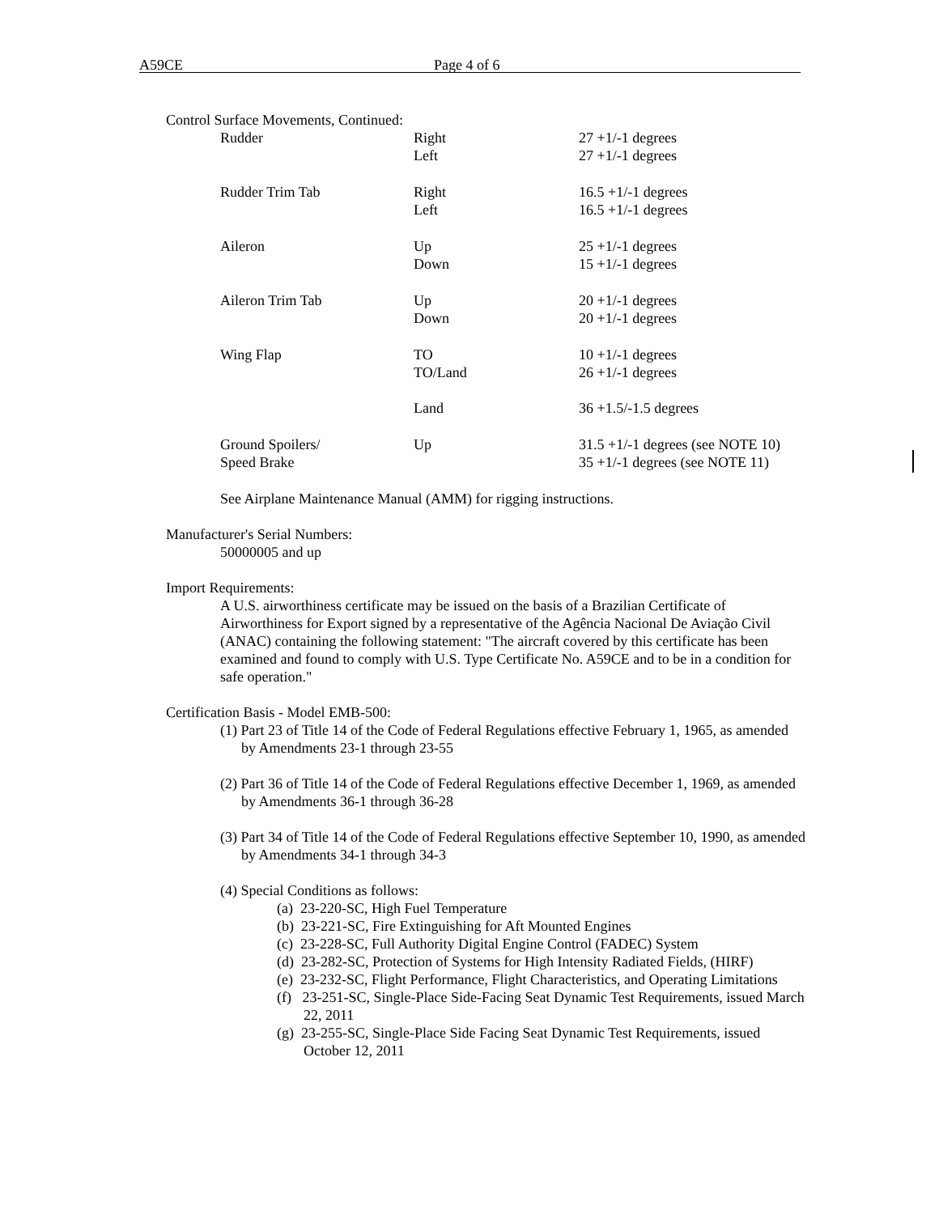A59CE Page 4 of 6
Control Surface Movements, Continued:
| Rudder | Right | 27 +1/-1 degrees |
| | Left | 27 +1/-1 degrees |
| Rudder Trim Tab | Right | 16.5 +1/-1 degrees |
| | Left | 16.5 +1/-1 degrees |
| Aileron | Up | 25 +1/-1 degrees |
| | Down | 15 +1/-1 degrees |
| Aileron Trim Tab | Up | 20 +1/-1 degrees |
| | Down | 20 +1/-1 degrees |
| Wing Flap | TO | 10 +1/-1 degrees |
| | TO/Land | 26 +1/-1 degrees |
| | Land | 36 +1.5/-1.5 degrees |
| Ground Spoilers/ | Up | 31.5 +1/-1 degrees (see NOTE 10) |
| Speed Brake | | 35 +1/-1 degrees (see NOTE 11) |
See Airplane Maintenance Manual (AMM) for rigging instructions.
Manufacturer's Serial Numbers:
50000005 and up
Import Requirements:
A U.S. airworthiness certificate may be issued on the basis of a Brazilian Certificate of Airworthiness for Export signed by a representative of the Agência Nacional De Aviação Civil (ANAC) containing the following statement: "The aircraft covered by this certificate has been examined and found to comply with U.S. Type Certificate No. A59CE and to be in a condition for safe operation."
Certification Basis - Model EMB-500:
(1) Part 23 of Title 14 of the Code of Federal Regulations effective February 1, 1965, as amended by Amendments 23-1 through 23-55
(2) Part 36 of Title 14 of the Code of Federal Regulations effective December 1, 1969, as amended by Amendments 36-1 through 36-28
(3) Part 34 of Title 14 of the Code of Federal Regulations effective September 10, 1990, as amended by Amendments 34-1 through 34-3
(4) Special Conditions as follows:
(a) 23-220-SC, High Fuel Temperature
(b) 23-221-SC, Fire Extinguishing for Aft Mounted Engines
(c) 23-228-SC, Full Authority Digital Engine Control (FADEC) System
(d) 23-282-SC, Protection of Systems for High Intensity Radiated Fields, (HIRF)
(e) 23-232-SC, Flight Performance, Flight Characteristics, and Operating Limitations
(f) 23-251-SC, Single-Place Side-Facing Seat Dynamic Test Requirements, issued March 22, 2011
(g) 23-255-SC, Single-Place Side Facing Seat Dynamic Test Requirements, issued October 12, 2011